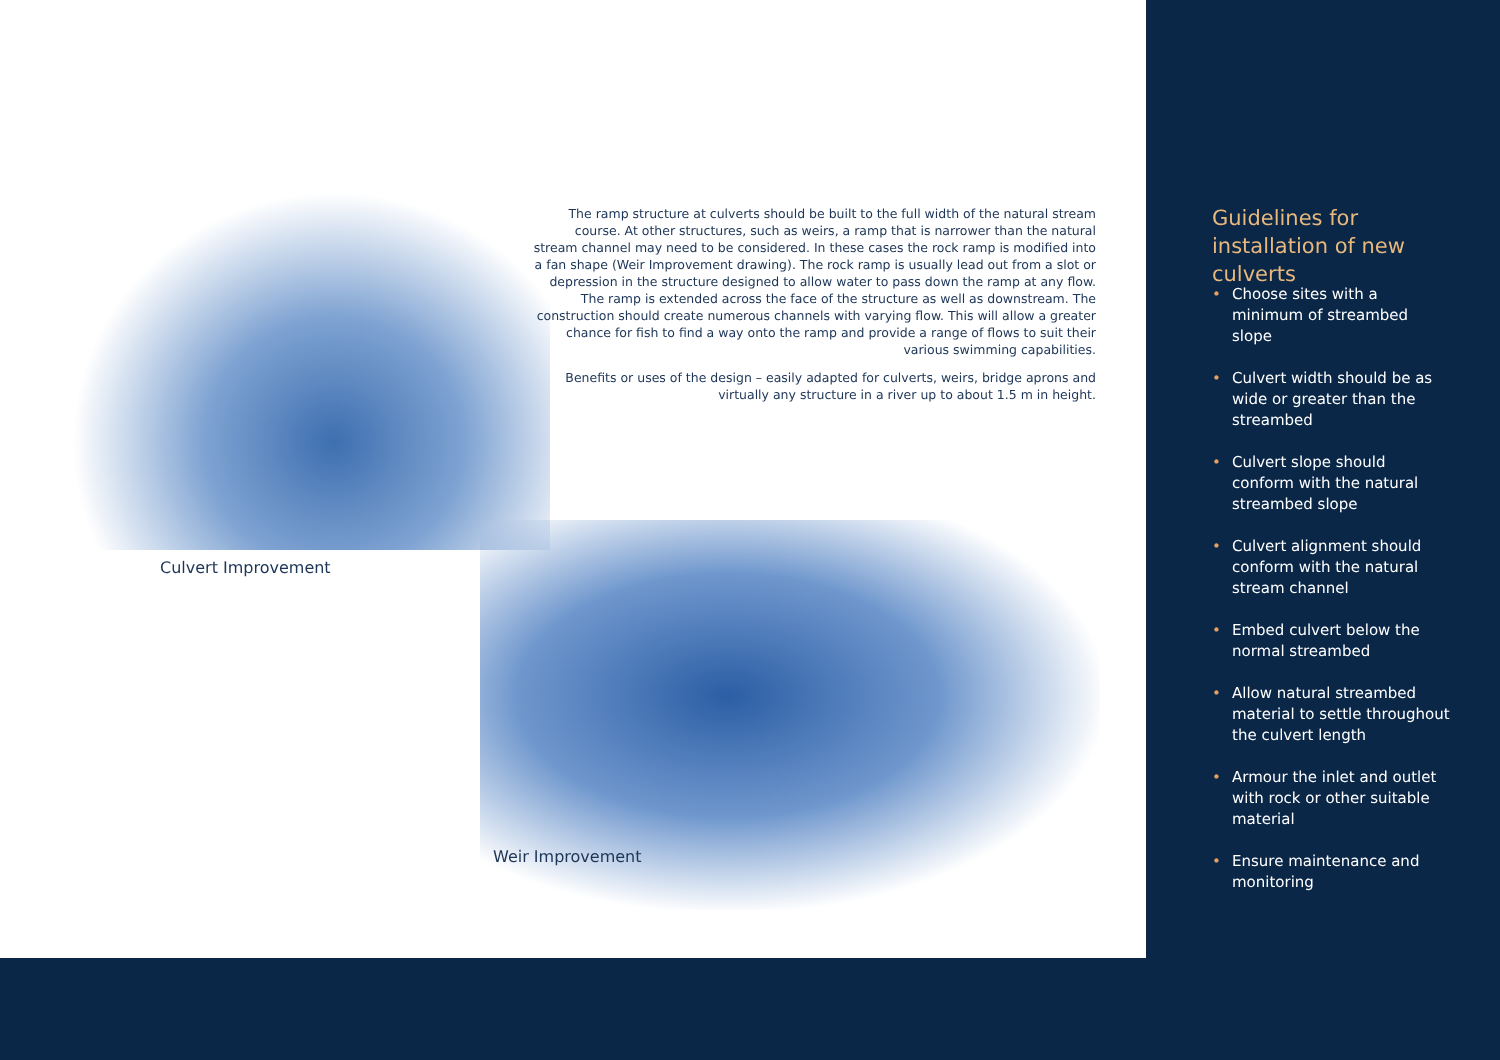The ramp structure at culverts should be built to the full width of the natural stream course. At other structures, such as weirs, a ramp that is narrower than the natural stream channel may need to be considered. In these cases the rock ramp is modified into a fan shape (Weir Improvement drawing). The rock ramp is usually lead out from a slot or depression in the structure designed to allow water to pass down the ramp at any flow. The ramp is extended across the face of the structure as well as downstream. The construction should create numerous channels with varying flow. This will allow a greater chance for fish to find a way onto the ramp and provide a range of flows to suit their various swimming capabilities.
Benefits or uses of the design – easily adapted for culverts, weirs, bridge aprons and virtually any structure in a river up to about 1.5 m in height.
Culvert Improvement
Weir Improvement
Guidelines for installation of new culverts
• Choose sites with a minimum of streambed slope
• Culvert width should be as wide or greater than the streambed
• Culvert slope should conform with the natural streambed slope
• Culvert alignment should conform with the natural stream channel
• Embed culvert below the normal streambed
• Allow natural streambed material to settle throughout the culvert length
• Armour the inlet and outlet with rock or other suitable material
• Ensure maintenance and monitoring